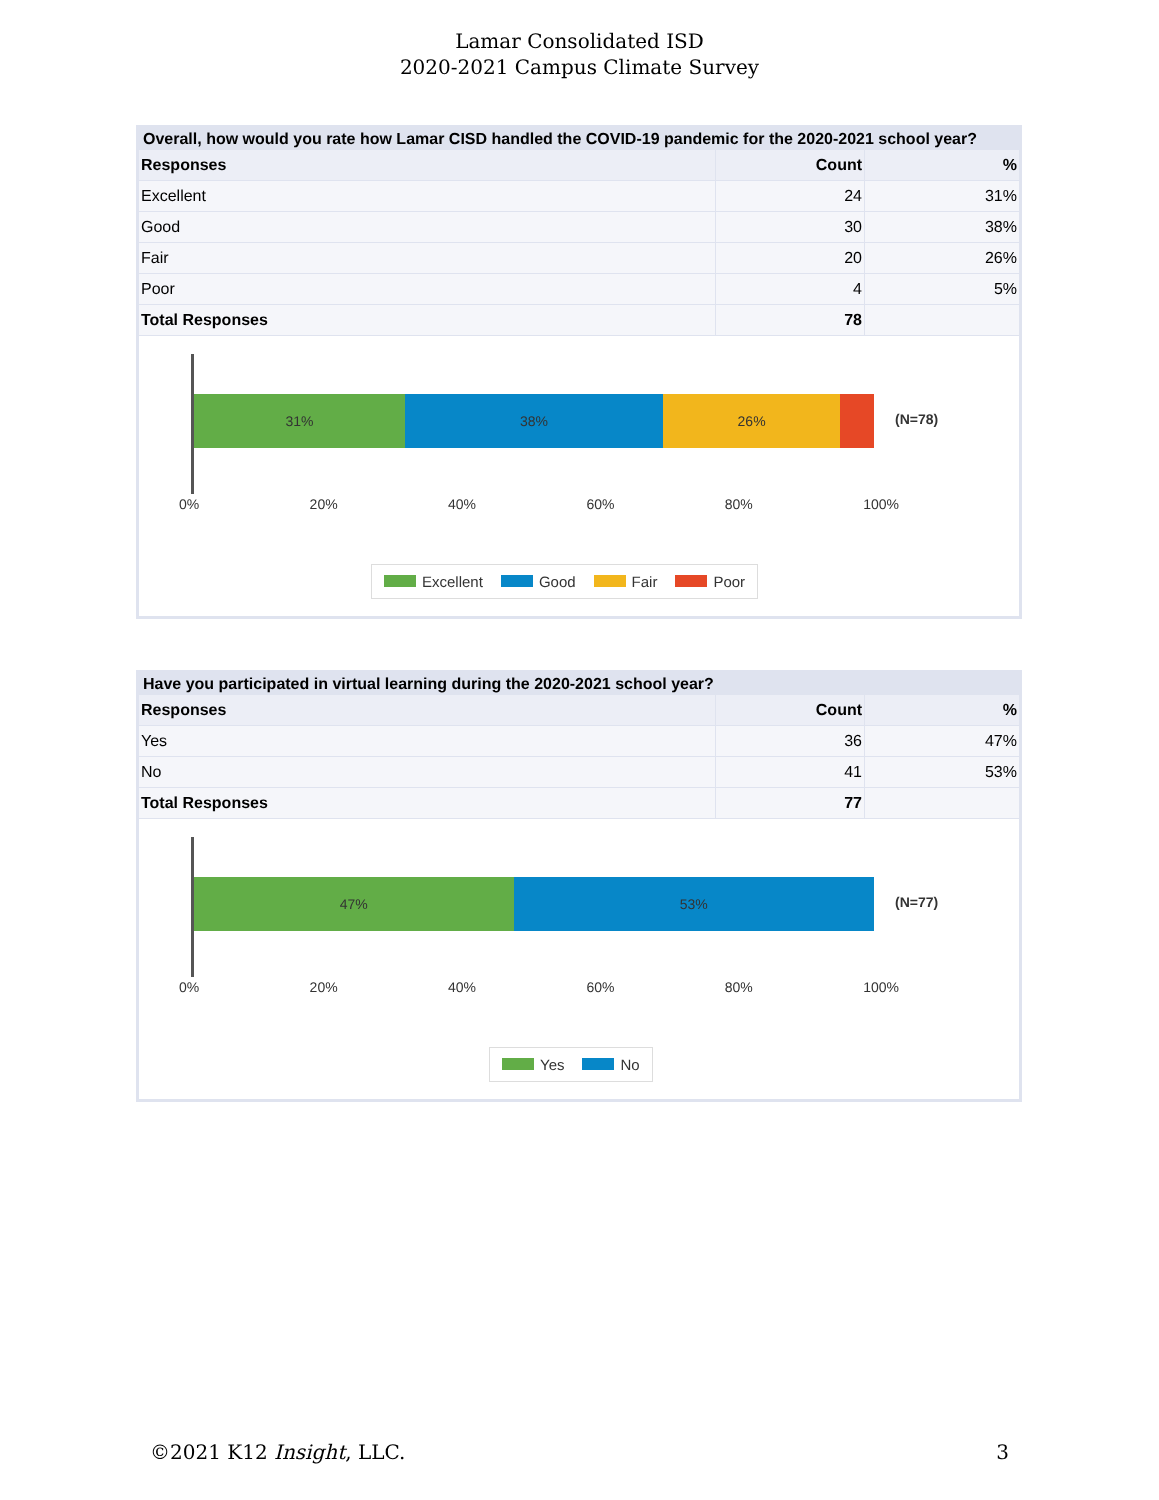Lamar Consolidated ISD
2020-2021 Campus Climate Survey
Overall, how would you rate how Lamar CISD handled the COVID-19 pandemic for the 2020-2021 school year?
| Responses | Count | % |
| --- | --- | --- |
| Excellent | 24 | 31% |
| Good | 30 | 38% |
| Fair | 20 | 26% |
| Poor | 4 | 5% |
| Total Responses | 78 | |
31% 38% 26%
(N=78)
0% 20% 40% 60% 80% 100%
Excellent Good Fair Poor
Have you participated in virtual learning during the 2020-2021 school year?
| Responses | Count | % |
| --- | --- | --- |
| Yes | 36 | 47% |
| No | 41 | 53% |
| Total Responses | 77 | |
47% 53%
(N=77)
0% 20% 40% 60% 80% 100%
Yes No
©2021 K12 Insight, LLC. 3